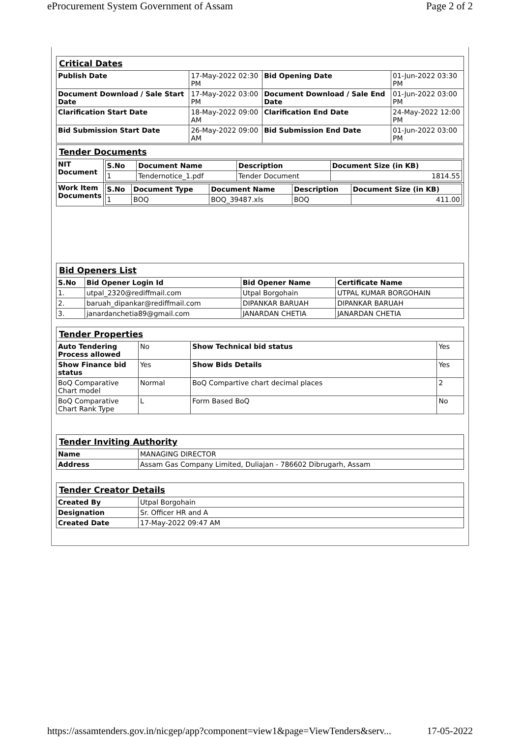eProcurement System Government of Assam Page 2 of 2
| Critical Dates | | | |
| Publish Date | 17-May-2022 02:30 PM | Bid Opening Date | 01-Jun-2022 03:30 PM |
| Document Download / Sale Start Date | 17-May-2022 03:00 PM | Document Download / Sale End Date | 01-Jun-2022 03:00 PM |
| Clarification Start Date | 18-May-2022 09:00 AM | Clarification End Date | 24-May-2022 12:00 PM |
| Bid Submission Start Date | 26-May-2022 09:00 AM | Bid Submission End Date | 01-Jun-2022 03:00 PM |
| Tender Documents | |
| NIT Document | / S.No / Document Name / Description / Document Size (in KB) / / --- / --- / --- / --- / / 1 / Tendernotice_1.pdf / Tender Document / 1814.55 / |
| Work Item Documents | / S.No / Document Type / Document Name / Description / Document Size (in KB) / / --- / --- / --- / --- / --- / / 1 / BOQ / BOQ_39487.xls / BOQ / 411.00 / |
| Bid Openers List | | | |
| S.No | Bid Opener Login Id | Bid Opener Name | Certificate Name |
| 1. | utpal_2320@rediffmail.com | Utpal Borgohain | UTPAL KUMAR BORGOHAIN |
| 2. | baruah_dipankar@rediffmail.com | DIPANKAR BARUAH | DIPANKAR BARUAH |
| 3. | janardanchetia89@gmail.com | JANARDAN CHETIA | JANARDAN CHETIA |
| Tender Properties | | | |
| Auto Tendering Process allowed | No | Show Technical bid status | Yes |
| Show Finance bid status | Yes | Show Bids Details | Yes |
| BoQ Comparative Chart model | Normal | BoQ Compartive chart decimal places | 2 |
| BoQ Comparative Chart Rank Type | L | Form Based BoQ | No |
| Tender Inviting Authority | |
| Name | MANAGING DIRECTOR |
| Address | Assam Gas Company Limited, Duliajan - 786602 Dibrugarh, Assam |
| Tender Creator Details | |
| Created By | Utpal Borgohain |
| Designation | Sr. Officer HR and A |
| Created Date | 17-May-2022 09:47 AM |
https://assamtenders.gov.in/nicgep/app?component=view1&page=ViewTenders&serv... 17-05-2022